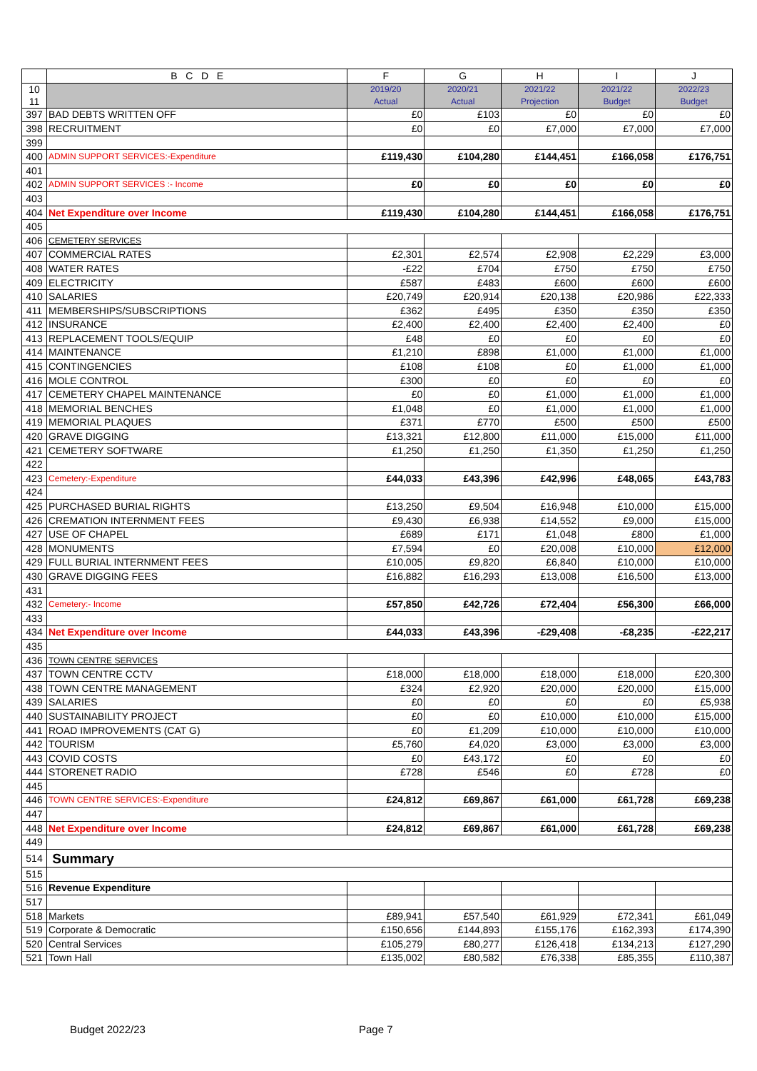| | B C D E | F | G | H | I | J |
| --- | --- | --- | --- | --- | --- | --- |
| 10 11 | | 2019/20 Actual | 2020/21 Actual | 2021/22 Projection | 2021/22 Budget | 2022/23 Budget |
| 397 | BAD DEBTS WRITTEN OFF | £0 | £103 | £0 | £0 | £0 |
| 398 | RECRUITMENT | £0 | £0 | £7,000 | £7,000 | £7,000 |
| 399 | | | | | | |
| 400 | ADMIN SUPPORT SERVICES:-Expenditure | £119,430 | £104,280 | £144,451 | £166,058 | £176,751 |
| 401 | | | | | | |
| 402 | ADMIN SUPPORT SERVICES :- Income | £0 | £0 | £0 | £0 | £0 |
| 403 | | | | | | |
| 404 | Net Expenditure over Income | £119,430 | £104,280 | £144,451 | £166,058 | £176,751 |
| 405 | | | | | | |
| 406 | CEMETERY SERVICES | | | | | |
| 407 | COMMERCIAL RATES | £2,301 | £2,574 | £2,908 | £2,229 | £3,000 |
| 408 | WATER RATES | -£22 | £704 | £750 | £750 | £750 |
| 409 | ELECTRICITY | £587 | £483 | £600 | £600 | £600 |
| 410 | SALARIES | £20,749 | £20,914 | £20,138 | £20,986 | £22,333 |
| 411 | MEMBERSHIPS/SUBSCRIPTIONS | £362 | £495 | £350 | £350 | £350 |
| 412 | INSURANCE | £2,400 | £2,400 | £2,400 | £2,400 | £0 |
| 413 | REPLACEMENT TOOLS/EQUIP | £48 | £0 | £0 | £0 | £0 |
| 414 | MAINTENANCE | £1,210 | £898 | £1,000 | £1,000 | £1,000 |
| 415 | CONTINGENCIES | £108 | £108 | £0 | £1,000 | £1,000 |
| 416 | MOLE CONTROL | £300 | £0 | £0 | £0 | £0 |
| 417 | CEMETERY CHAPEL MAINTENANCE | £0 | £0 | £1,000 | £1,000 | £1,000 |
| 418 | MEMORIAL BENCHES | £1,048 | £0 | £1,000 | £1,000 | £1,000 |
| 419 | MEMORIAL PLAQUES | £371 | £770 | £500 | £500 | £500 |
| 420 | GRAVE DIGGING | £13,321 | £12,800 | £11,000 | £15,000 | £11,000 |
| 421 | CEMETERY SOFTWARE | £1,250 | £1,250 | £1,350 | £1,250 | £1,250 |
| 422 | | | | | | |
| 423 | Cemetery:-Expenditure | £44,033 | £43,396 | £42,996 | £48,065 | £43,783 |
| 424 | | | | | | |
| 425 | PURCHASED BURIAL RIGHTS | £13,250 | £9,504 | £16,948 | £10,000 | £15,000 |
| 426 | CREMATION INTERNMENT FEES | £9,430 | £6,938 | £14,552 | £9,000 | £15,000 |
| 427 | USE OF CHAPEL | £689 | £171 | £1,048 | £800 | £1,000 |
| 428 | MONUMENTS | £7,594 | £0 | £20,008 | £10,000 | £12,000 |
| 429 | FULL BURIAL INTERNMENT FEES | £10,005 | £9,820 | £6,840 | £10,000 | £10,000 |
| 430 | GRAVE DIGGING FEES | £16,882 | £16,293 | £13,008 | £16,500 | £13,000 |
| 431 | | | | | | |
| 432 | Cemetery:- Income | £57,850 | £42,726 | £72,404 | £56,300 | £66,000 |
| 433 | | | | | | |
| 434 | Net Expenditure over Income | £44,033 | £43,396 | -£29,408 | -£8,235 | -£22,217 |
| 435 | | | | | | |
| 436 | TOWN CENTRE SERVICES | | | | | |
| 437 | TOWN CENTRE CCTV | £18,000 | £18,000 | £18,000 | £18,000 | £20,300 |
| 438 | TOWN CENTRE MANAGEMENT | £324 | £2,920 | £20,000 | £20,000 | £15,000 |
| 439 | SALARIES | £0 | £0 | £0 | £0 | £5,938 |
| 440 | SUSTAINABILITY PROJECT | £0 | £0 | £10,000 | £10,000 | £15,000 |
| 441 | ROAD IMPROVEMENTS (CAT G) | £0 | £1,209 | £10,000 | £10,000 | £10,000 |
| 442 | TOURISM | £5,760 | £4,020 | £3,000 | £3,000 | £3,000 |
| 443 | COVID COSTS | £0 | £43,172 | £0 | £0 | £0 |
| 444 | STORENET RADIO | £728 | £546 | £0 | £728 | £0 |
| 445 | | | | | | |
| 446 | TOWN CENTRE SERVICES:-Expenditure | £24,812 | £69,867 | £61,000 | £61,728 | £69,238 |
| 447 | | | | | | |
| 448 | Net Expenditure over Income | £24,812 | £69,867 | £61,000 | £61,728 | £69,238 |
| 449 | | | | | | |
| 514 | Summary | | | | | |
| 515 | | | | | | |
| 516 | Revenue Expenditure | | | | | |
| 517 | | | | | | |
| 518 | Markets | £89,941 | £57,540 | £61,929 | £72,341 | £61,049 |
| 519 | Corporate & Democratic | £150,656 | £144,893 | £155,176 | £162,393 | £174,390 |
| 520 | Central Services | £105,279 | £80,277 | £126,418 | £134,213 | £127,290 |
| 521 | Town Hall | £135,002 | £80,582 | £76,338 | £85,355 | £110,387 |
Budget 2022/23 Page 7